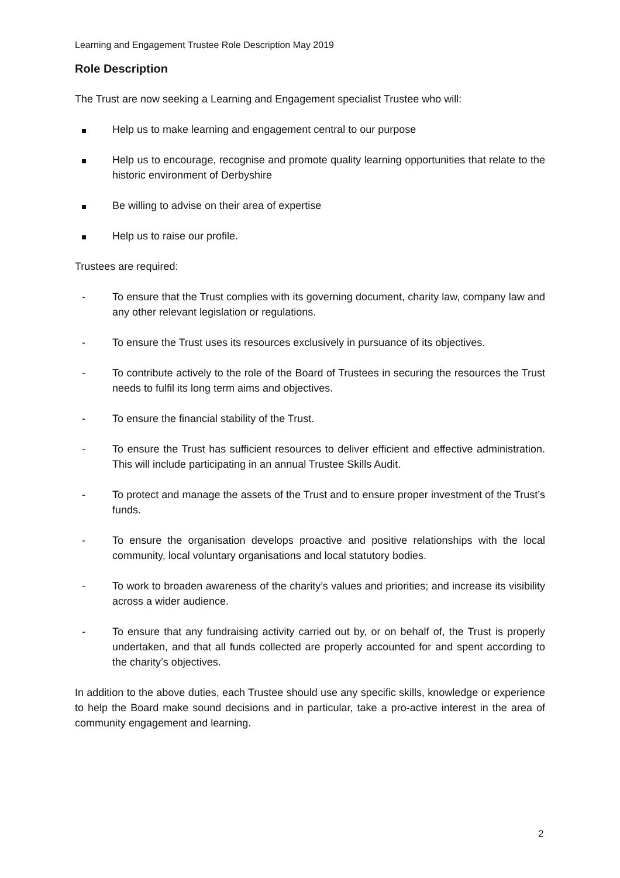Learning and Engagement Trustee Role Description May 2019
Role Description
The Trust are now seeking a Learning and Engagement specialist Trustee who will:
Help us to make learning and engagement central to our purpose
Help us to encourage, recognise and promote quality learning opportunities that relate to the historic environment of Derbyshire
Be willing to advise on their area of expertise
Help us to raise our profile.
Trustees are required:
- To ensure that the Trust complies with its governing document, charity law, company law and any other relevant legislation or regulations.
- To ensure the Trust uses its resources exclusively in pursuance of its objectives.
- To contribute actively to the role of the Board of Trustees in securing the resources the Trust needs to fulfil its long term aims and objectives.
- To ensure the financial stability of the Trust.
- To ensure the Trust has sufficient resources to deliver efficient and effective administration. This will include participating in an annual Trustee Skills Audit.
- To protect and manage the assets of the Trust and to ensure proper investment of the Trust’s funds.
- To ensure the organisation develops proactive and positive relationships with the local community, local voluntary organisations and local statutory bodies.
- To work to broaden awareness of the charity’s values and priorities; and increase its visibility across a wider audience.
- To ensure that any fundraising activity carried out by, or on behalf of, the Trust is properly undertaken, and that all funds collected are properly accounted for and spent according to the charity’s objectives.
In addition to the above duties, each Trustee should use any specific skills, knowledge or experience to help the Board make sound decisions and in particular, take a pro-active interest in the area of community engagement and learning.
2